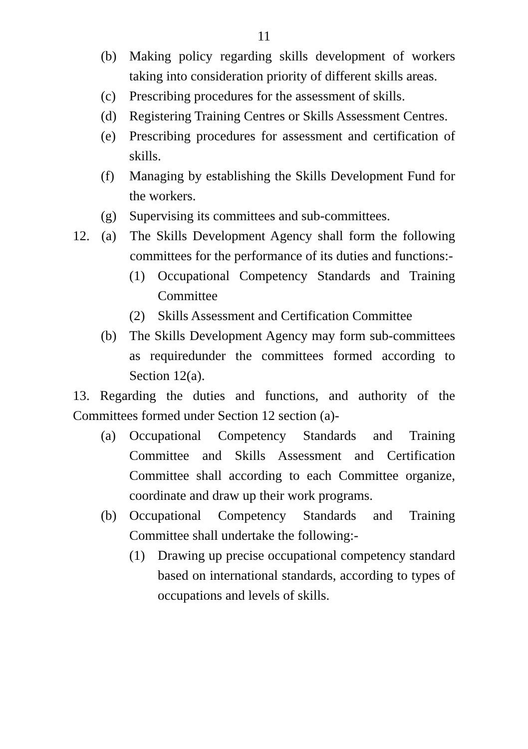11
(b) Making policy regarding skills development of workers taking into consideration priority of different skills areas.
(c) Prescribing procedures for the assessment of skills.
(d) Registering Training Centres or Skills Assessment Centres.
(e) Prescribing procedures for assessment and certification of skills.
(f) Managing by establishing the Skills Development Fund for the workers.
(g) Supervising its committees and sub-committees.
12. (a) The Skills Development Agency shall form the following committees for the performance of its duties and functions:-
(1) Occupational Competency Standards and Training Committee
(2) Skills Assessment and Certification Committee
(b) The Skills Development Agency may form sub-committees as requiredunder the committees formed according to Section 12(a).
13. Regarding the duties and functions, and authority of the Committees formed under Section 12 section (a)-
(a) Occupational Competency Standards and Training Committee and Skills Assessment and Certification Committee shall according to each Committee organize, coordinate and draw up their work programs.
(b) Occupational Competency Standards and Training Committee shall undertake the following:-
(1) Drawing up precise occupational competency standard based on international standards, according to types of occupations and levels of skills.